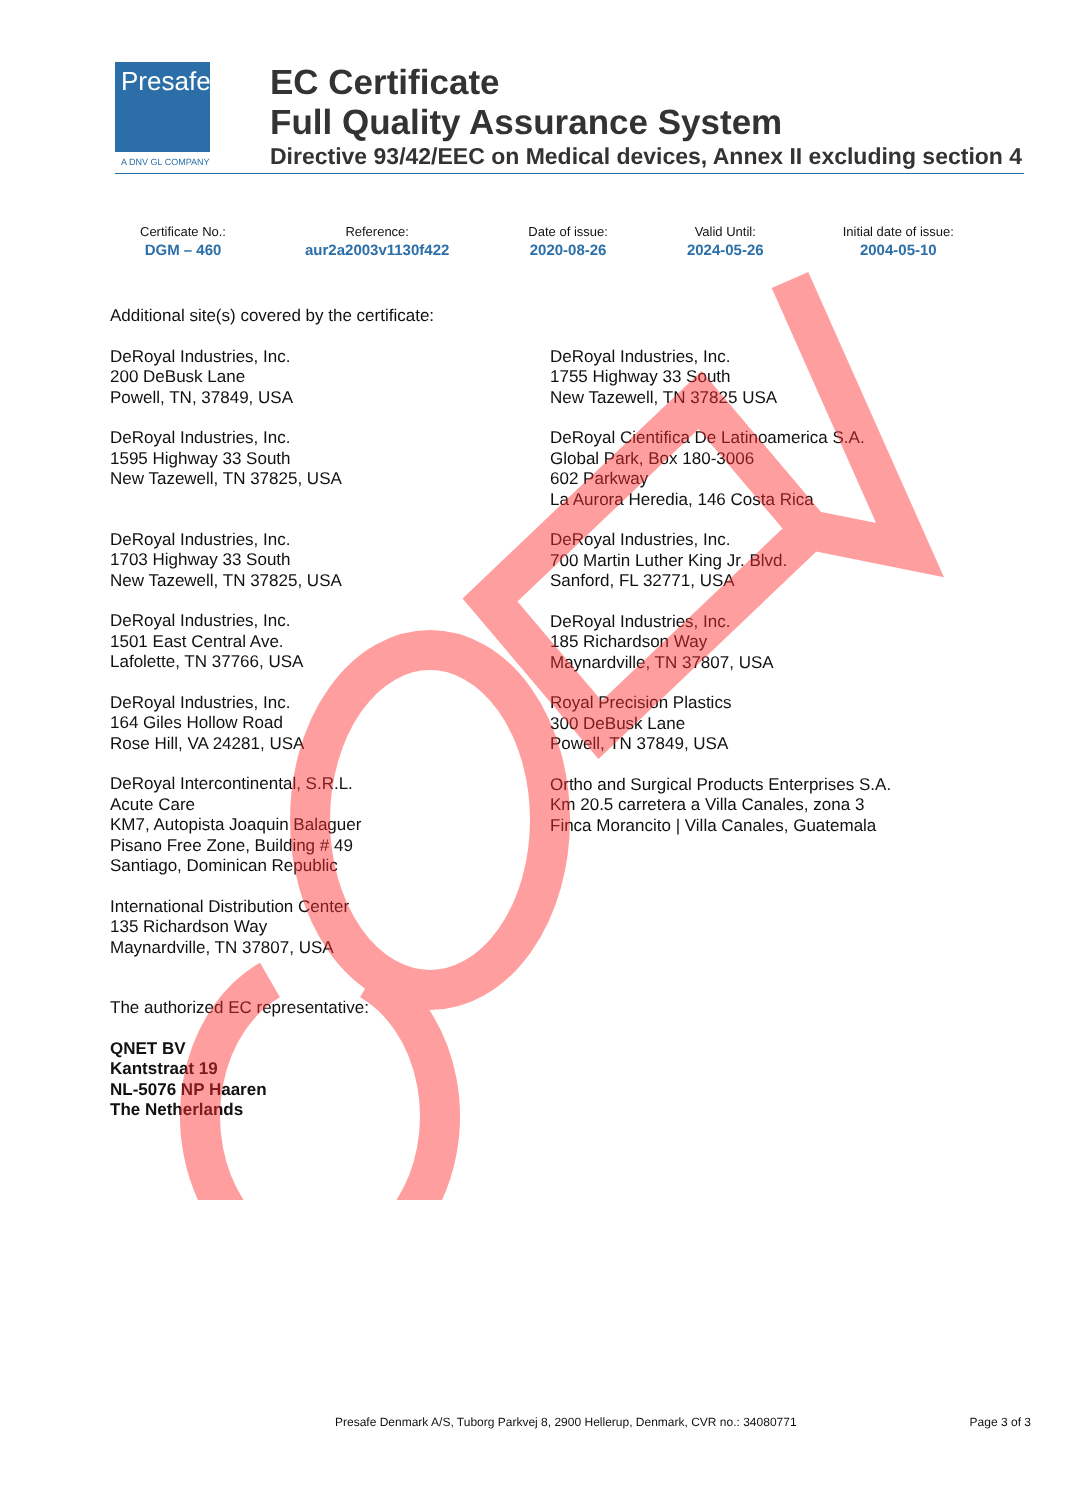Presafe
A DNV GL COMPANY
EC Certificate
Full Quality Assurance System
Directive 93/42/EEC on Medical devices, Annex II excluding section 4
Certificate No.:
DGM – 460
Reference:
aur2a2003v1130f422
Date of issue:
2020-08-26
Valid Until:
2024-05-26
Initial date of issue:
2004-05-10
Additional site(s) covered by the certificate:
DeRoyal Industries, Inc.
200 DeBusk Lane
Powell, TN, 37849, USA
DeRoyal Industries, Inc.
1595 Highway 33 South
New Tazewell, TN 37825, USA
DeRoyal Industries, Inc.
1703 Highway 33 South
New Tazewell, TN 37825, USA
DeRoyal Industries, Inc.
1501 East Central Ave.
Lafolette, TN 37766, USA
DeRoyal Industries, Inc.
164 Giles Hollow Road
Rose Hill, VA 24281, USA
DeRoyal Intercontinental, S.R.L.
Acute Care
KM7, Autopista Joaquin Balaguer
Pisano Free Zone, Building # 49
Santiago, Dominican Republic
International Distribution Center
135 Richardson Way
Maynardville, TN 37807, USA
The authorized EC representative:
QNET BV
Kantstraat 19
NL-5076 NP Haaren
The Netherlands
DeRoyal Industries, Inc.
1755 Highway 33 South
New Tazewell, TN 37825 USA
DeRoyal Cientifica De Latinoamerica S.A.
Global Park, Box 180-3006
602 Parkway
La Aurora Heredia, 146 Costa Rica
DeRoyal Industries, Inc.
700 Martin Luther King Jr. Blvd.
Sanford, FL 32771, USA
DeRoyal Industries, Inc.
185 Richardson Way
Maynardville, TN 37807, USA
Royal Precision Plastics
300 DeBusk Lane
Powell, TN 37849, USA
Ortho and Surgical Products Enterprises S.A.
Km 20.5 carretera a Villa Canales, zona 3
Finca Morancito | Villa Canales, Guatemala
Presafe Denmark A/S, Tuborg Parkvej 8, 2900 Hellerup, Denmark, CVR no.: 34080771 Page 3 of 3